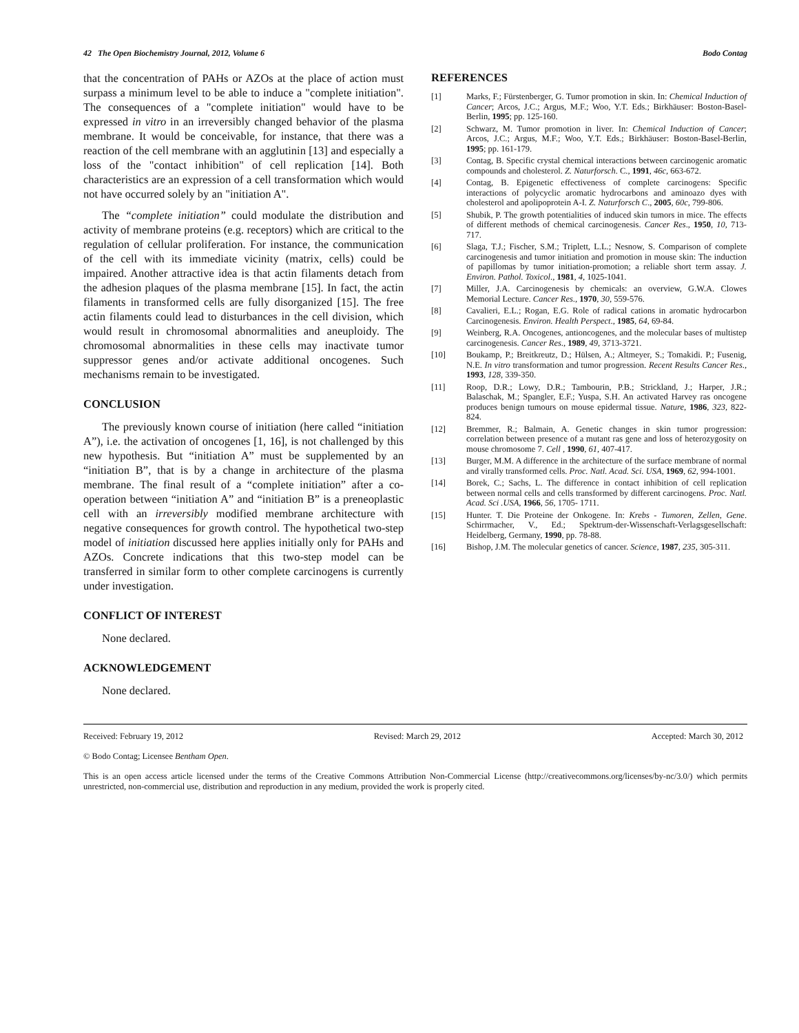42 The Open Biochemistry Journal, 2012, Volume 6 Bodo Contag
that the concentration of PAHs or AZOs at the place of action must surpass a minimum level to be able to induce a "complete initiation". The consequences of a "complete initiation" would have to be expressed in vitro in an irreversibly changed behavior of the plasma membrane. It would be conceivable, for instance, that there was a reaction of the cell membrane with an agglutinin [13] and especially a loss of the "contact inhibition" of cell replication [14]. Both characteristics are an expression of a cell transformation which would not have occurred solely by an "initiation A".
The “complete initiation” could modulate the distribution and activity of membrane proteins (e.g. receptors) which are critical to the regulation of cellular proliferation. For instance, the communication of the cell with its immediate vicinity (matrix, cells) could be impaired. Another attractive idea is that actin filaments detach from the adhesion plaques of the plasma membrane [15]. In fact, the actin filaments in transformed cells are fully disorganized [15]. The free actin filaments could lead to disturbances in the cell division, which would result in chromosomal abnormalities and aneuploidy. The chromosomal abnormalities in these cells may inactivate tumor suppressor genes and/or activate additional oncogenes. Such mechanisms remain to be investigated.
CONCLUSION
The previously known course of initiation (here called “initiation A”), i.e. the activation of oncogenes [1, 16], is not challenged by this new hypothesis. But “initiation A” must be supplemented by an “initiation B”, that is by a change in architecture of the plasma membrane. The final result of a “complete initiation” after a co-operation between “initiation A” and “initiation B” is a preneoplastic cell with an irreversibly modified membrane architecture with negative consequences for growth control. The hypothetical two-step model of initiation discussed here applies initially only for PAHs and AZOs. Concrete indications that this two-step model can be transferred in similar form to other complete carcinogens is currently under investigation.
CONFLICT OF INTEREST
None declared.
ACKNOWLEDGEMENT
None declared.
REFERENCES
[1] Marks, F.; Fürstenberger, G. Tumor promotion in skin. In: Chemical Induction of Cancer; Arcos, J.C.; Argus, M.F.; Woo, Y.T. Eds.; Birkhäuser: Boston-Basel-Berlin, 1995; pp. 125-160.
[2] Schwarz, M. Tumor promotion in liver. In: Chemical Induction of Cancer; Arcos, J.C.; Argus, M.F.; Woo, Y.T. Eds.; Birkhäuser: Boston-Basel-Berlin, 1995; pp. 161-179.
[3] Contag, B. Specific crystal chemical interactions between carcinogenic aromatic compounds and cholesterol. Z. Naturforsch. C., 1991, 46c, 663-672.
[4] Contag, B. Epigenetic effectiveness of complete carcinogens: Specific interactions of polycyclic aromatic hydrocarbons and aminoazo dyes with cholesterol and apolipoprotein A-I. Z. Naturforsch C., 2005, 60c, 799-806.
[5] Shubik, P. The growth potentialities of induced skin tumors in mice. The effects of different methods of chemical carcinogenesis. Cancer Res., 1950, 10, 713-717.
[6] Slaga, T.J.; Fischer, S.M.; Triplett, L.L.; Nesnow, S. Comparison of complete carcinogenesis and tumor initiation and promotion in mouse skin: The induction of papillomas by tumor initiation-promotion; a reliable short term assay. J. Environ. Pathol. Toxicol., 1981, 4, 1025-1041.
[7] Miller, J.A. Carcinogenesis by chemicals: an overview, G.W.A. Clowes Memorial Lecture. Cancer Res., 1970, 30, 559-576.
[8] Cavalieri, E.L.; Rogan, E.G. Role of radical cations in aromatic hydrocarbon Carcinogenesis. Environ. Health Perspect., 1985, 64, 69-84.
[9] Weinberg, R.A. Oncogenes, antioncogenes, and the molecular bases of multistep carcinogenesis. Cancer Res., 1989, 49, 3713-3721.
[10] Boukamp, P.; Breitkreutz, D.; Hülsen, A.; Altmeyer, S.; Tomakidi. P.; Fusenig, N.E. In vitro transformation and tumor progression. Recent Results Cancer Res., 1993, 128, 339-350.
[11] Roop, D.R.; Lowy, D.R.; Tambourin, P.B.; Strickland, J.; Harper, J.R.; Balaschak, M.; Spangler, E.F.; Yuspa, S.H. An activated Harvey ras oncogene produces benign tumours on mouse epidermal tissue. Nature, 1986, 323, 822-824.
[12] Bremmer, R.; Balmain, A. Genetic changes in skin tumor progression: correlation between presence of a mutant ras gene and loss of heterozygosity on mouse chromosome 7. Cell , 1990, 61, 407-417.
[13] Burger, M.M. A difference in the architecture of the surface membrane of normal and virally transformed cells. Proc. Natl. Acad. Sci. USA, 1969, 62, 994-1001.
[14] Borek, C.; Sachs, L. The difference in contact inhibition of cell replication between normal cells and cells transformed by different carcinogens. Proc. Natl. Acad. Sci .USA, 1966, 56, 1705- 1711.
[15] Hunter. T. Die Proteine der Onkogene. In: Krebs - Tumoren, Zellen, Gene. Schirrmacher, V., Ed.; Spektrum-der-Wissenschaft-Verlagsgesellschaft: Heidelberg, Germany, 1990, pp. 78-88.
[16] Bishop, J.M. The molecular genetics of cancer. Science, 1987, 235, 305-311.
Received: February 19, 2012 Revised: March 29, 2012 Accepted: March 30, 2012
© Bodo Contag; Licensee Bentham Open.
This is an open access article licensed under the terms of the Creative Commons Attribution Non-Commercial License (http://creativecommons.org/licenses/by-nc/3.0/) which permits unrestricted, non-commercial use, distribution and reproduction in any medium, provided the work is properly cited.